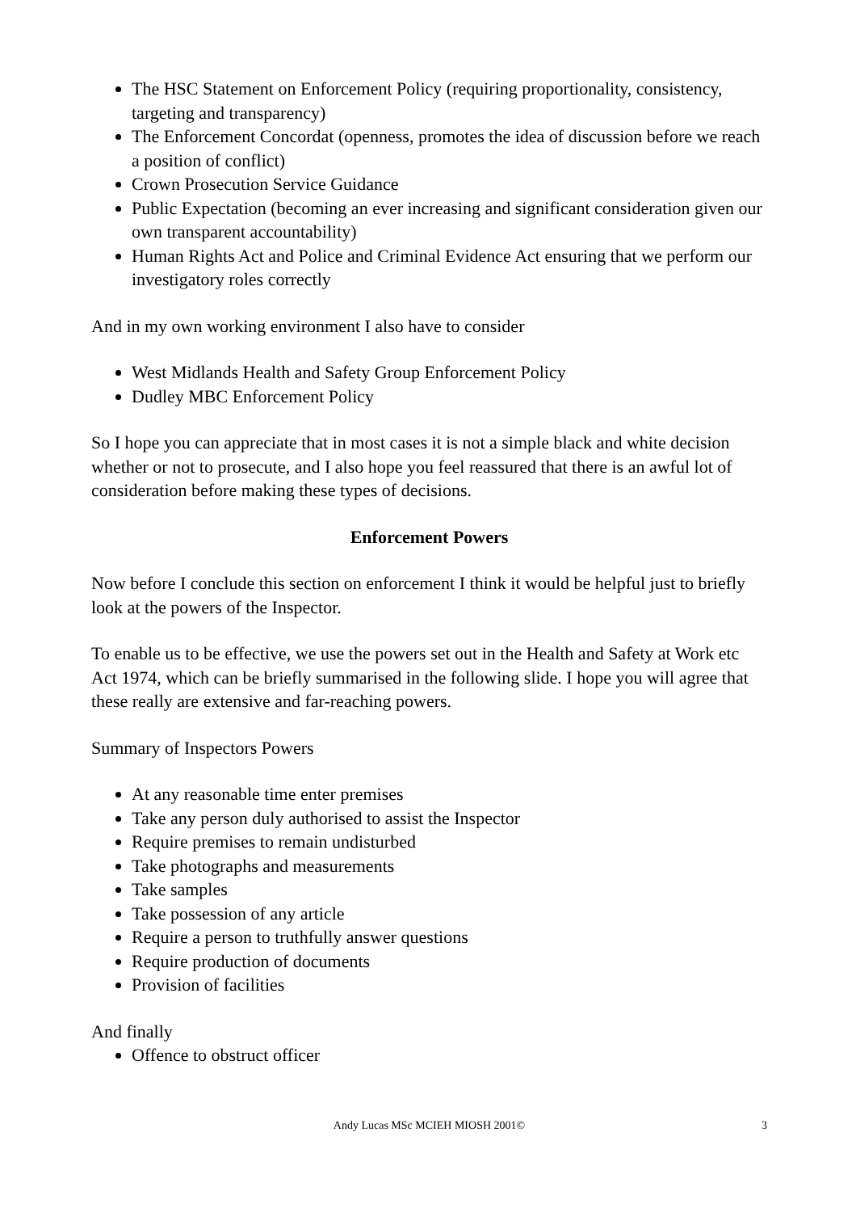The HSC Statement on Enforcement Policy (requiring proportionality, consistency, targeting and transparency)
The Enforcement Concordat (openness, promotes the idea of discussion before we reach a position of conflict)
Crown Prosecution Service Guidance
Public Expectation (becoming an ever increasing and significant consideration given our own transparent accountability)
Human Rights Act and Police and Criminal Evidence Act ensuring that we perform our investigatory roles correctly
And in my own working environment I also have to consider
West Midlands Health and Safety Group Enforcement Policy
Dudley MBC Enforcement Policy
So I hope you can appreciate that in most cases it is not a simple black and white decision whether or not to prosecute, and I also hope you feel reassured that there is an awful lot of consideration before making these types of decisions.
Enforcement Powers
Now before I conclude this section on enforcement I think it would be helpful just to briefly look at the powers of the Inspector.
To enable us to be effective, we use the powers set out in the Health and Safety at Work etc Act 1974, which can be briefly summarised in the following slide. I hope you will agree that these really are extensive and far-reaching powers.
Summary of Inspectors Powers
At any reasonable time enter premises
Take any person duly authorised to assist the Inspector
Require premises to remain undisturbed
Take photographs and measurements
Take samples
Take possession of any article
Require a person to truthfully answer questions
Require production of documents
Provision of facilities
And finally
Offence to obstruct officer
Andy Lucas MSc MCIEH MIOSH 2001© 3